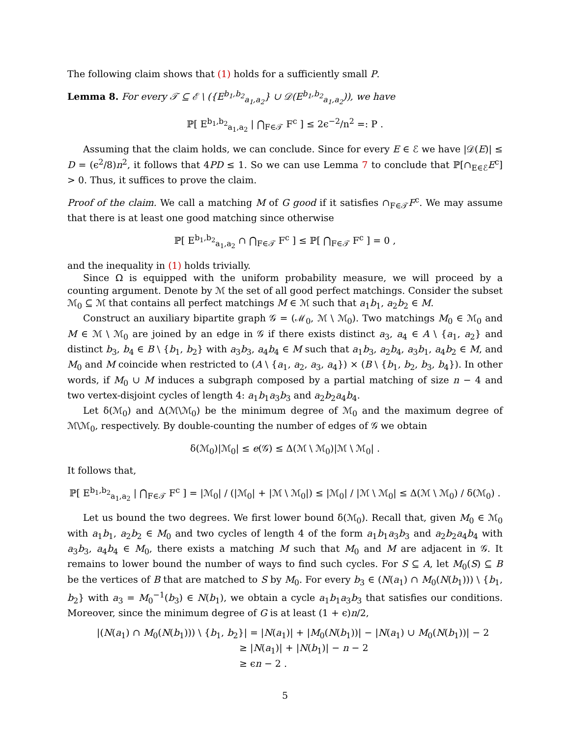The following claim shows that (1) holds for a sufficiently small P.
Lemma 8. For every 𝒯 ⊆ ℰ \ ({E<sup>b<sub>1</sub>,b<sub>2</sub></sup><sub>a<sub>1</sub>,a<sub>2</sub></sub>} ∪ 𝒟(E<sup>b<sub>1</sub>,b<sub>2</sub></sup><sub>a<sub>1</sub>,a<sub>2</sub></sub>)), we have
ℙ[ E<sup>b<sub>1</sub>,b<sub>2</sub></sup><sub>a<sub>1</sub>,a<sub>2</sub></sub> | ⋂<sub>F∈𝒯</sub> F<sup>c</sup> ] ≤ 2ϵ<sup>−2</sup>/n<sup>2</sup> =: P .
Assuming that the claim holds, we can conclude. Since for every E ∈ ℰ we have |𝒟(E)| ≤ D = (ϵ<sup>2</sup>/8)n<sup>2</sup>, it follows that 4PD ≤ 1. So we can use Lemma 7 to conclude that ℙ[∩<sub>E∈ℰ</sub>E<sup>c</sup>] > 0. Thus, it suffices to prove the claim.
Proof of the claim. We call a matching M of G good if it satisfies ∩<sub>F∈𝒯</sub>F<sup>c</sup>. We may assume that there is at least one good matching since otherwise
ℙ[ E<sup>b<sub>1</sub>,b<sub>2</sub></sup><sub>a<sub>1</sub>,a<sub>2</sub></sub> ∩ ⋂<sub>F∈𝒯</sub> F<sup>c</sup> ] ≤ ℙ[ ⋂<sub>F∈𝒯</sub> F<sup>c</sup> ] = 0 ,
and the inequality in (1) holds trivially.
Since Ω is equipped with the uniform probability measure, we will proceed by a counting argument. Denote by ℳ the set of all good perfect matchings. Consider the subset ℳ<sub>0</sub> ⊆ ℳ that contains all perfect matchings M ∈ ℳ such that a<sub>1</sub>b<sub>1</sub>, a<sub>2</sub>b<sub>2</sub> ∈ M.
Construct an auxiliary bipartite graph 𝒢 = (ℳ<sub>0</sub>, ℳ \ ℳ<sub>0</sub>). Two matchings M<sub>0</sub> ∈ ℳ<sub>0</sub> and M ∈ ℳ \ ℳ<sub>0</sub> are joined by an edge in 𝒢 if there exists distinct a<sub>3</sub>, a<sub>4</sub> ∈ A \ {a<sub>1</sub>, a<sub>2</sub>} and distinct b<sub>3</sub>, b<sub>4</sub> ∈ B \ {b<sub>1</sub>, b<sub>2</sub>} with a<sub>3</sub>b<sub>3</sub>, a<sub>4</sub>b<sub>4</sub> ∈ M such that a<sub>1</sub>b<sub>3</sub>, a<sub>2</sub>b<sub>4</sub>, a<sub>3</sub>b<sub>1</sub>, a<sub>4</sub>b<sub>2</sub> ∈ M, and M<sub>0</sub> and M coincide when restricted to (A \ {a<sub>1</sub>, a<sub>2</sub>, a<sub>3</sub>, a<sub>4</sub>}) × (B \ {b<sub>1</sub>, b<sub>2</sub>, b<sub>3</sub>, b<sub>4</sub>}). In other words, if M<sub>0</sub> ∪ M induces a subgraph composed by a partial matching of size n − 4 and two vertex-disjoint cycles of length 4: a<sub>1</sub>b<sub>1</sub>a<sub>3</sub>b<sub>3</sub> and a<sub>2</sub>b<sub>2</sub>a<sub>4</sub>b<sub>4</sub>.
Let δ(ℳ<sub>0</sub>) and Δ(ℳ\ℳ<sub>0</sub>) be the minimum degree of ℳ<sub>0</sub> and the maximum degree of ℳ\ℳ<sub>0</sub>, respectively. By double-counting the number of edges of 𝒢 we obtain
δ(ℳ<sub>0</sub>)|ℳ<sub>0</sub>| ≤ e(𝒢) ≤ Δ(ℳ \ ℳ<sub>0</sub>)|ℳ \ ℳ<sub>0</sub>| .
It follows that,
ℙ[ E<sup>b<sub>1</sub>,b<sub>2</sub></sup><sub>a<sub>1</sub>,a<sub>2</sub></sub> | ⋂<sub>F∈𝒯</sub> F<sup>c</sup> ] = |ℳ<sub>0</sub>| / (|ℳ<sub>0</sub>| + |ℳ \ ℳ<sub>0</sub>|) ≤ |ℳ<sub>0</sub>| / |ℳ \ ℳ<sub>0</sub>| ≤ Δ(ℳ \ ℳ<sub>0</sub>) / δ(ℳ<sub>0</sub>) .
Let us bound the two degrees. We first lower bound δ(ℳ<sub>0</sub>). Recall that, given M<sub>0</sub> ∈ ℳ<sub>0</sub> with a<sub>1</sub>b<sub>1</sub>, a<sub>2</sub>b<sub>2</sub> ∈ M<sub>0</sub> and two cycles of length 4 of the form a<sub>1</sub>b<sub>1</sub>a<sub>3</sub>b<sub>3</sub> and a<sub>2</sub>b<sub>2</sub>a<sub>4</sub>b<sub>4</sub> with a<sub>3</sub>b<sub>3</sub>, a<sub>4</sub>b<sub>4</sub> ∈ M<sub>0</sub>, there exists a matching M such that M<sub>0</sub> and M are adjacent in 𝒢. It remains to lower bound the number of ways to find such cycles. For S ⊆ A, let M<sub>0</sub>(S) ⊆ B be the vertices of B that are matched to S by M<sub>0</sub>. For every b<sub>3</sub> ∈ (N(a<sub>1</sub>) ∩ M<sub>0</sub>(N(b<sub>1</sub>))) \ {b<sub>1</sub>, b<sub>2</sub>} with a<sub>3</sub> = M<sub>0</sub><sup>−1</sup>(b<sub>3</sub>) ∈ N(b<sub>1</sub>), we obtain a cycle a<sub>1</sub>b<sub>1</sub>a<sub>3</sub>b<sub>3</sub> that satisfies our conditions. Moreover, since the minimum degree of G is at least (1 + ϵ)n/2,
|(N(a<sub>1</sub>) ∩ M<sub>0</sub>(N(b<sub>1</sub>))) \ {b<sub>1</sub>, b<sub>2</sub>}| = |N(a<sub>1</sub>)| + |M<sub>0</sub>(N(b<sub>1</sub>))| − |N(a<sub>1</sub>) ∪ M<sub>0</sub>(N(b<sub>1</sub>))| − 2
≥ |N(a<sub>1</sub>)| + |N(b<sub>1</sub>)| − n − 2
≥ ϵn − 2 .
5